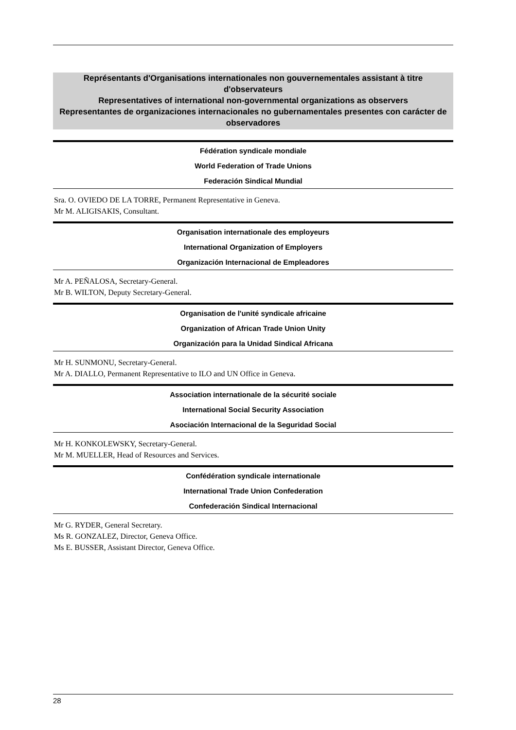Représentants d'Organisations internationales non gouvernementales assistant à titre d'observateurs
Representatives of international non-governmental organizations as observers
Representantes de organizaciones internacionales no gubernamentales presentes con carácter de observadores
Fédération syndicale mondiale
World Federation of Trade Unions
Federación Sindical Mundial
Sra. O. OVIEDO DE LA TORRE, Permanent Representative in Geneva.
Mr M. ALIGISAKIS, Consultant.
Organisation internationale des employeurs
International Organization of Employers
Organización Internacional de Empleadores
Mr A. PEÑALOSA, Secretary-General.
Mr B. WILTON, Deputy Secretary-General.
Organisation de l'unité syndicale africaine
Organization of African Trade Union Unity
Organización para la Unidad Sindical Africana
Mr H. SUNMONU, Secretary-General.
Mr A. DIALLO, Permanent Representative to ILO and UN Office in Geneva.
Association internationale de la sécurité sociale
International Social Security Association
Asociación Internacional de la Seguridad Social
Mr H. KONKOLEWSKY, Secretary-General.
Mr M. MUELLER, Head of Resources and Services.
Confédération syndicale internationale
International Trade Union Confederation
Confederación Sindical Internacional
Mr G. RYDER, General Secretary.
Ms R. GONZALEZ, Director, Geneva Office.
Ms E. BUSSER, Assistant Director, Geneva Office.
28